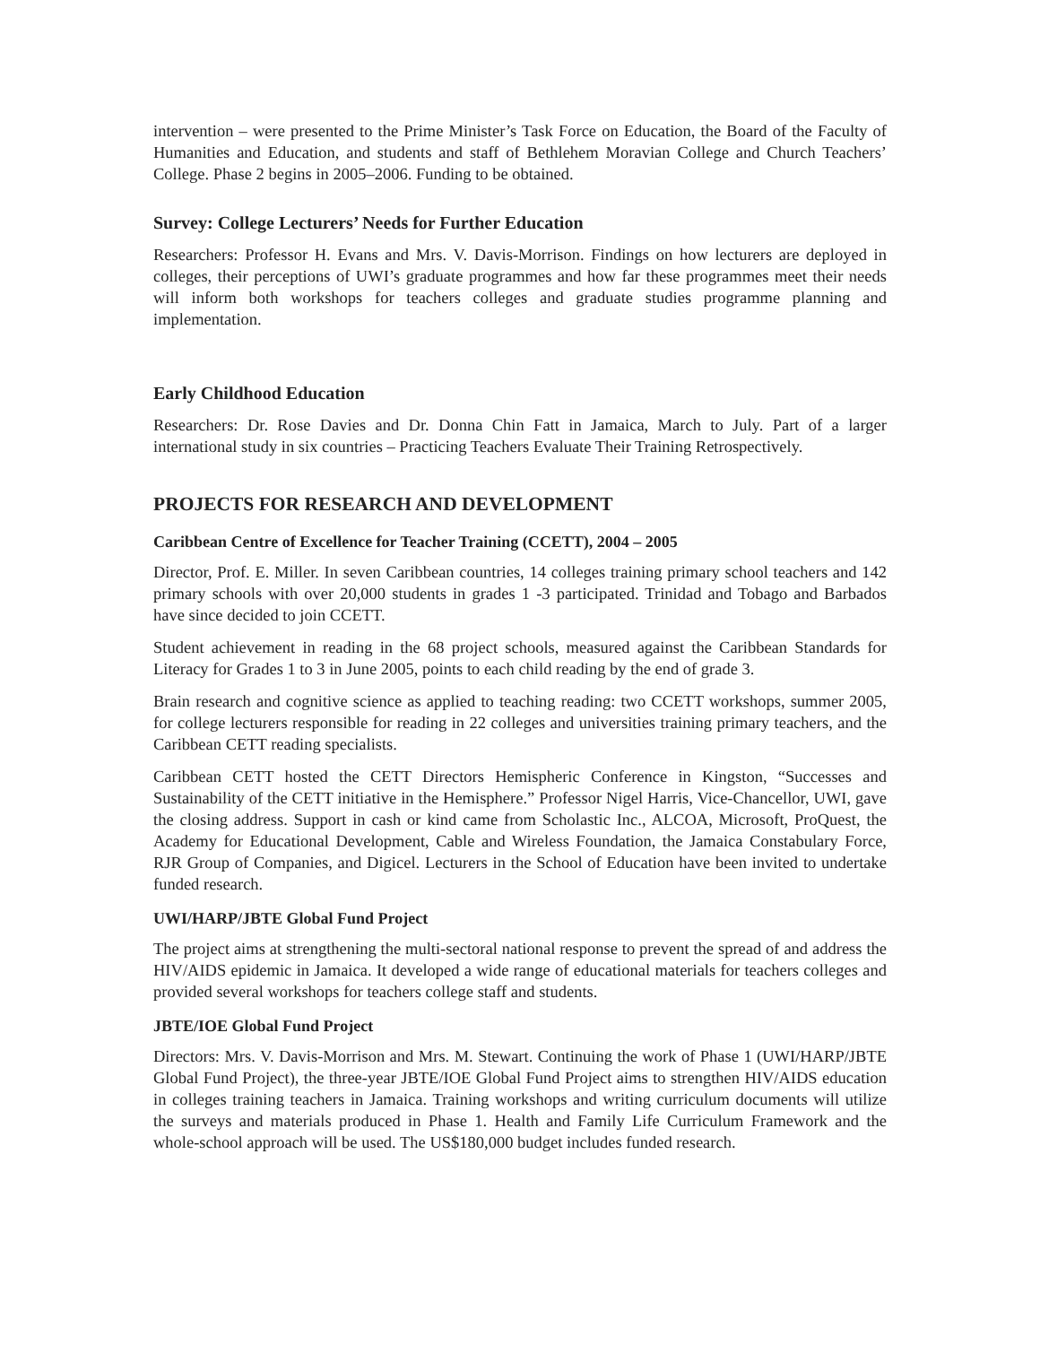intervention – were presented to the Prime Minister’s Task Force on Education, the Board of the Faculty of Humanities and Education, and students and staff of Bethlehem Moravian College and Church Teachers’ College. Phase 2 begins in 2005–2006. Funding to be obtained.
Survey: College Lecturers’ Needs for Further Education
Researchers: Professor H. Evans and Mrs. V. Davis-Morrison. Findings on how lecturers are deployed in colleges, their perceptions of UWI’s graduate programmes and how far these programmes meet their needs will inform both workshops for teachers colleges and graduate studies programme planning and implementation.
Early Childhood Education
Researchers: Dr. Rose Davies and Dr. Donna Chin Fatt in Jamaica, March to July. Part of a larger international study in six countries – Practicing Teachers Evaluate Their Training Retrospectively.
PROJECTS FOR RESEARCH AND DEVELOPMENT
Caribbean Centre of Excellence for Teacher Training (CCETT), 2004 – 2005
Director, Prof. E. Miller. In seven Caribbean countries, 14 colleges training primary school teachers and 142 primary schools with over 20,000 students in grades 1 -3 participated. Trinidad and Tobago and Barbados have since decided to join CCETT.
Student achievement in reading in the 68 project schools, measured against the Caribbean Standards for Literacy for Grades 1 to 3 in June 2005, points to each child reading by the end of grade 3.
Brain research and cognitive science as applied to teaching reading: two CCETT workshops, summer 2005, for college lecturers responsible for reading in 22 colleges and universities training primary teachers, and the Caribbean CETT reading specialists.
Caribbean CETT hosted the CETT Directors Hemispheric Conference in Kingston, “Successes and Sustainability of the CETT initiative in the Hemisphere.” Professor Nigel Harris, Vice-Chancellor, UWI, gave the closing address. Support in cash or kind came from Scholastic Inc., ALCOA, Microsoft, ProQuest, the Academy for Educational Development, Cable and Wireless Foundation, the Jamaica Constabulary Force, RJR Group of Companies, and Digicel. Lecturers in the School of Education have been invited to undertake funded research.
UWI/HARP/JBTE Global Fund Project
The project aims at strengthening the multi-sectoral national response to prevent the spread of and address the HIV/AIDS epidemic in Jamaica. It developed a wide range of educational materials for teachers colleges and provided several workshops for teachers college staff and students.
JBTE/IOE Global Fund Project
Directors: Mrs. V. Davis-Morrison and Mrs. M. Stewart. Continuing the work of Phase 1 (UWI/HARP/JBTE Global Fund Project), the three-year JBTE/IOE Global Fund Project aims to strengthen HIV/AIDS education in colleges training teachers in Jamaica. Training workshops and writing curriculum documents will utilize the surveys and materials produced in Phase 1. Health and Family Life Curriculum Framework and the whole-school approach will be used. The US$180,000 budget includes funded research.